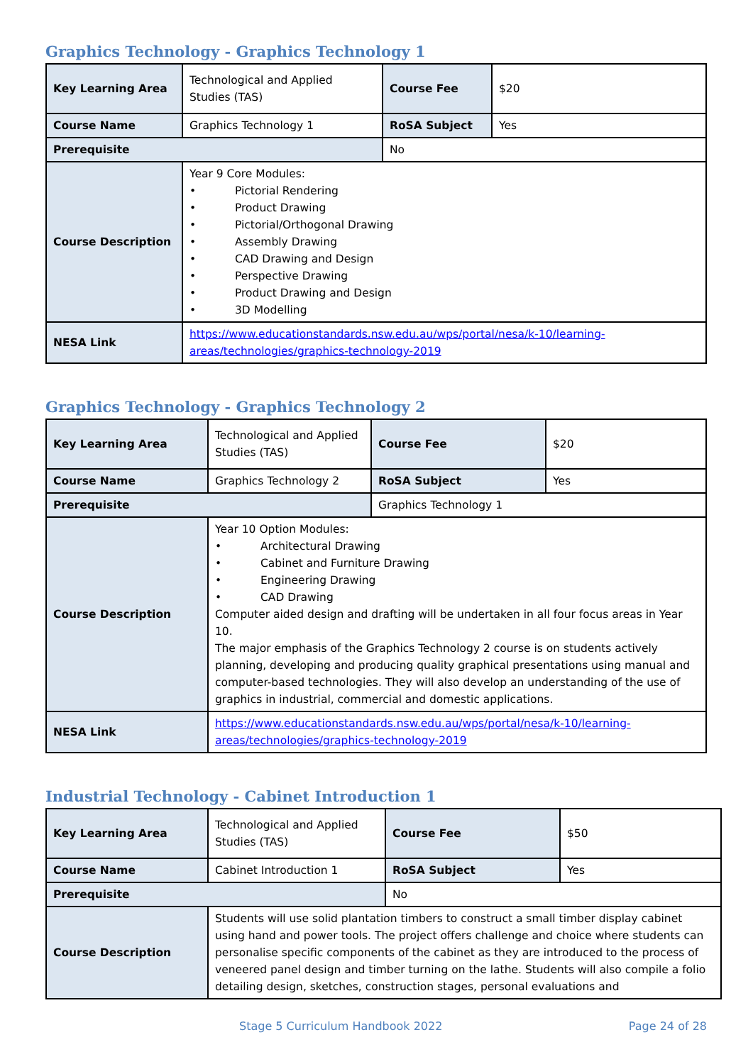Graphics Technology - Graphics Technology 1
| Key Learning Area | Technological and Applied Studies (TAS) | Course Fee | $20 |
| Course Name | Graphics Technology 1 | RoSA Subject | Yes |
| Prerequisite | | No | |
| Course Description | Year 9 Core Modules: • Pictorial Rendering • Product Drawing • Pictorial/Orthogonal Drawing • Assembly Drawing • CAD Drawing and Design • Perspective Drawing • Product Drawing and Design • 3D Modelling | | |
| NESA Link | https://www.educationstandards.nsw.edu.au/wps/portal/nesa/k-10/learning-areas/technologies/graphics-technology-2019 | | |
Graphics Technology - Graphics Technology 2
| Key Learning Area | Technological and Applied Studies (TAS) | Course Fee | $20 |
| Course Name | Graphics Technology 2 | RoSA Subject | Yes |
| Prerequisite | | Graphics Technology 1 | |
| Course Description | Year 10 Option Modules: • Architectural Drawing • Cabinet and Furniture Drawing • Engineering Drawing • CAD Drawing Computer aided design and drafting will be undertaken in all four focus areas in Year 10. The major emphasis of the Graphics Technology 2 course is on students actively planning, developing and producing quality graphical presentations using manual and computer-based technologies. They will also develop an understanding of the use of graphics in industrial, commercial and domestic applications. | | |
| NESA Link | https://www.educationstandards.nsw.edu.au/wps/portal/nesa/k-10/learning-areas/technologies/graphics-technology-2019 | | |
Industrial Technology - Cabinet Introduction 1
| Key Learning Area | Technological and Applied Studies (TAS) | Course Fee | $50 |
| Course Name | Cabinet Introduction 1 | RoSA Subject | Yes |
| Prerequisite | | No | |
| Course Description | Students will use solid plantation timbers to construct a small timber display cabinet using hand and power tools. The project offers challenge and choice where students can personalise specific components of the cabinet as they are introduced to the process of veneered panel design and timber turning on the lathe. Students will also compile a folio detailing design, sketches, construction stages, personal evaluations and | | |
Stage 5 Curriculum Handbook 2022 Page 24 of 28